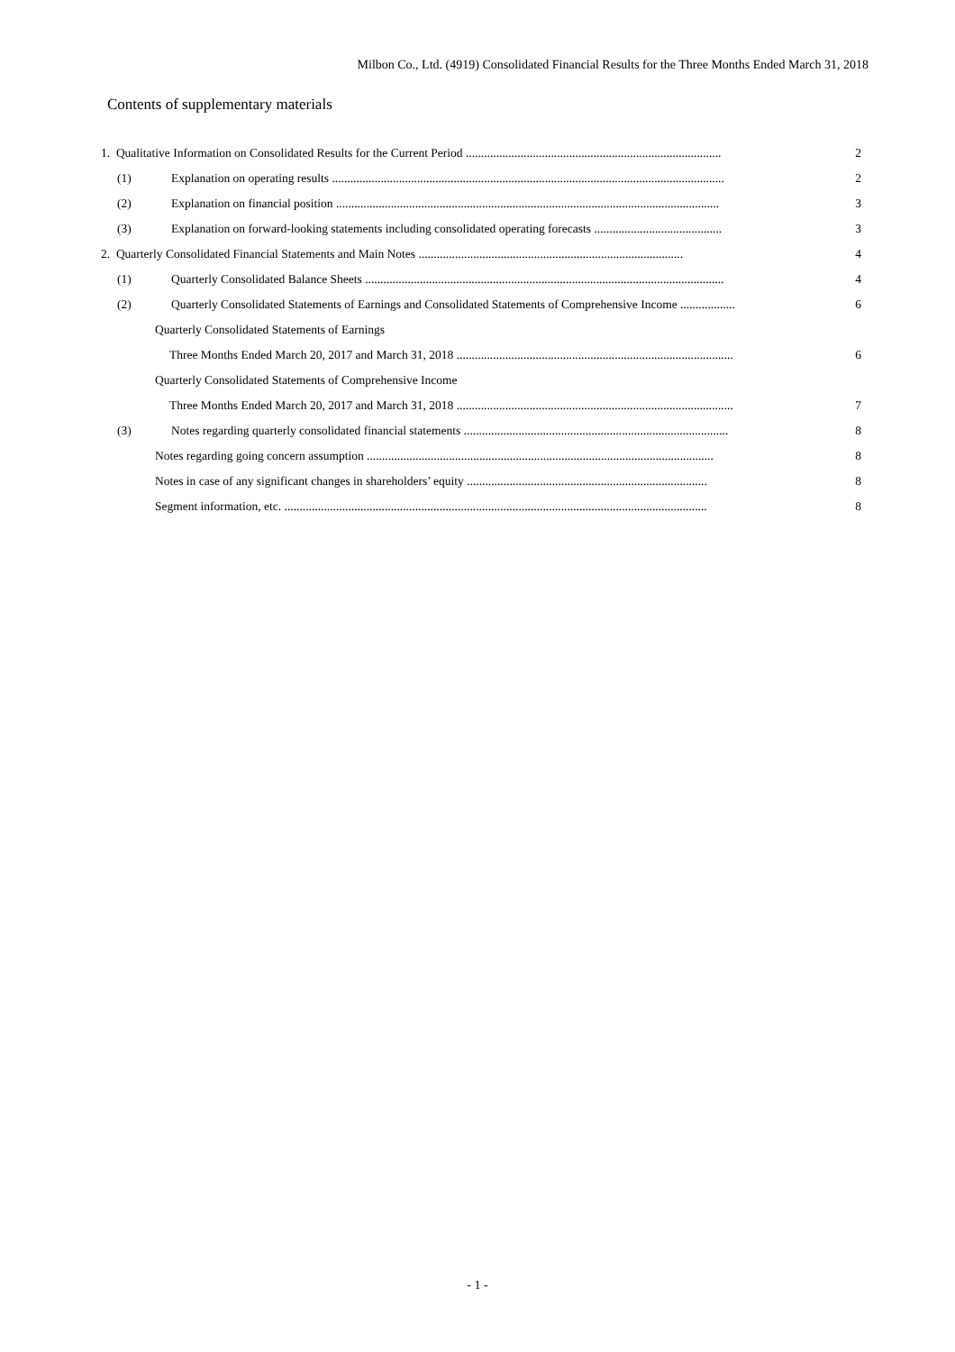Milbon Co., Ltd. (4919) Consolidated Financial Results for the Three Months Ended March 31, 2018
Contents of supplementary materials
1. Qualitative Information on Consolidated Results for the Current Period .................................................................................... 2
(1) Explanation on operating results ................................................................................................................................. 2
(2) Explanation on financial position .............................................................................................................................. 3
(3) Explanation on forward-looking statements including consolidated operating forecasts .......................................... 3
2. Quarterly Consolidated Financial Statements and Main Notes ....................................................................................... 4
(1) Quarterly Consolidated Balance Sheets ...................................................................................................................... 4
(2) Quarterly Consolidated Statements of Earnings and Consolidated Statements of Comprehensive Income .................. 6
Quarterly Consolidated Statements of Earnings
Three Months Ended March 20, 2017 and March 31, 2018 ........................................................................................... 6
Quarterly Consolidated Statements of Comprehensive Income
Three Months Ended March 20, 2017 and March 31, 2018 ........................................................................................... 7
(3) Notes regarding quarterly consolidated financial statements ....................................................................................... 8
Notes regarding going concern assumption .................................................................................................................. 8
Notes in case of any significant changes in shareholders’ equity ............................................................................... 8
Segment information, etc. ........................................................................................................................................... 8
- 1 -